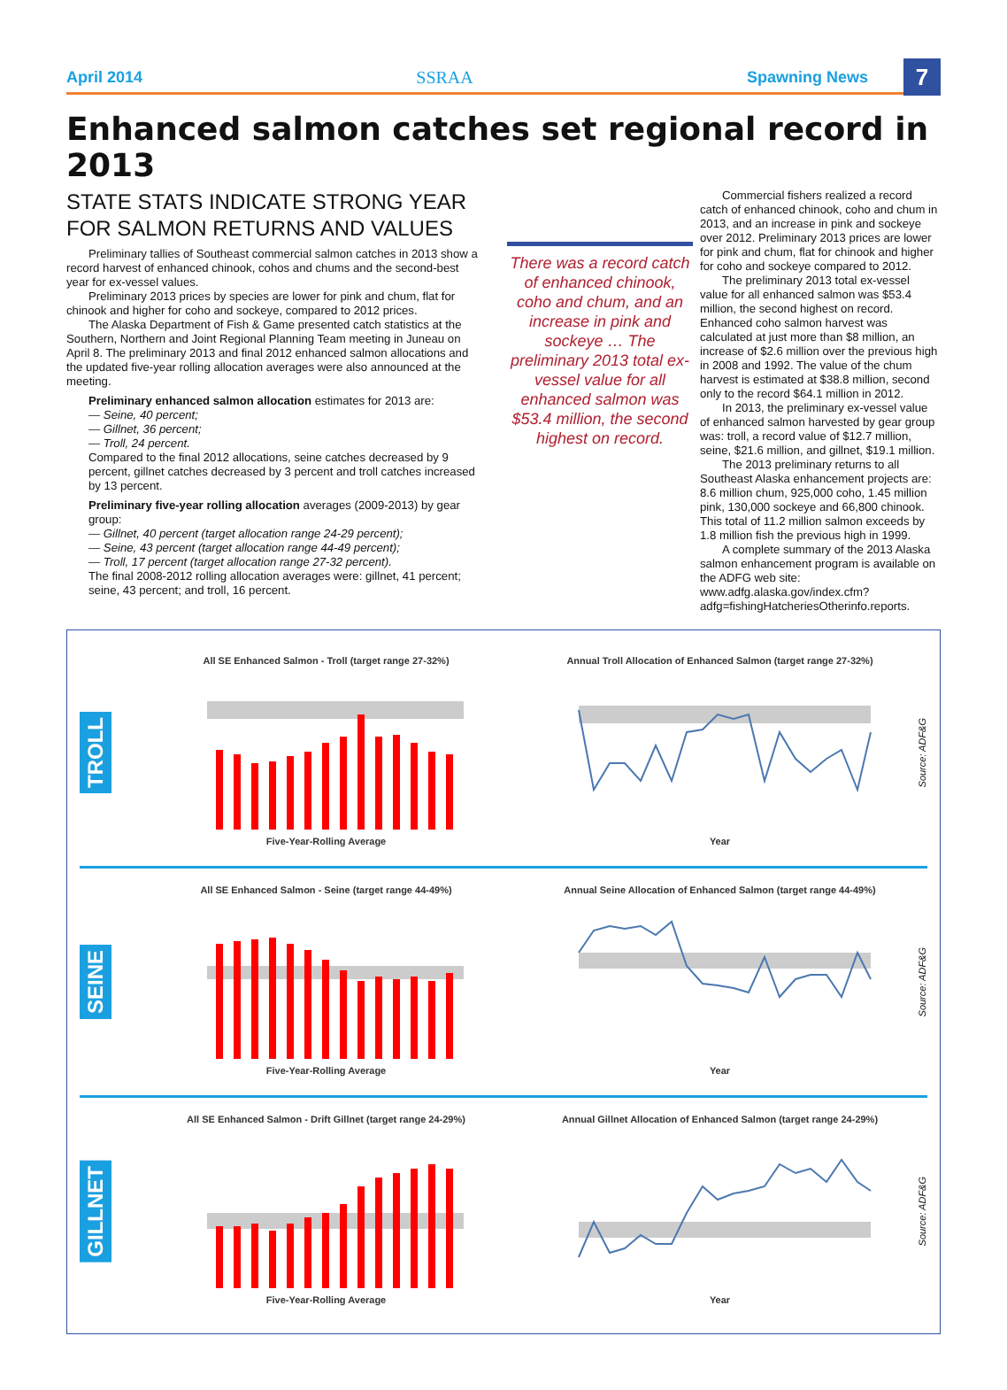April 2014 SSRAA Spawning News 7
Enhanced salmon catches set regional record in 2013
STATE STATS INDICATE STRONG YEAR FOR SALMON RETURNS AND VALUES
Preliminary tallies of Southeast commercial salmon catches in 2013 show a record harvest of enhanced chinook, cohos and chums and the second-best year for ex-vessel values.
Preliminary 2013 prices by species are lower for pink and chum, flat for chinook and higher for coho and sockeye, compared to 2012 prices.
The Alaska Department of Fish & Game presented catch statistics at the Southern, Northern and Joint Regional Planning Team meeting in Juneau on April 8. The preliminary 2013 and final 2012 enhanced salmon allocations and the updated five-year rolling allocation averages were also announced at the meeting.
Preliminary enhanced salmon allocation estimates for 2013 are:
— Seine, 40 percent;
— Gillnet, 36 percent;
— Troll, 24 percent.
Compared to the final 2012 allocations, seine catches decreased by 9 percent, gillnet catches decreased by 3 percent and troll catches increased by 13 percent.
Preliminary five-year rolling allocation averages (2009-2013) by gear group:
— Gillnet, 40 percent (target allocation range 24-29 percent);
— Seine, 43 percent (target allocation range 44-49 percent);
— Troll, 17 percent (target allocation range 27-32 percent).
The final 2008-2012 rolling allocation averages were: gillnet, 41 percent; seine, 43 percent; and troll, 16 percent.
There was a record catch of enhanced chinook, coho and chum, and an increase in pink and sockeye … The preliminary 2013 total ex-vessel value for all enhanced salmon was $53.4 million, the second highest on record.
Commercial fishers realized a record catch of enhanced chinook, coho and chum in 2013, and an increase in pink and sockeye over 2012. Preliminary 2013 prices are lower for pink and chum, flat for chinook and higher for coho and sockeye compared to 2012.
The preliminary 2013 total ex-vessel value for all enhanced salmon was $53.4 million, the second highest on record. Enhanced coho salmon harvest was calculated at just more than $8 million, an increase of $2.6 million over the previous high in 2008 and 1992. The value of the chum harvest is estimated at $38.8 million, second only to the record $64.1 million in 2012.
In 2013, the preliminary ex-vessel value of enhanced salmon harvested by gear group was: troll, a record value of $12.7 million, seine, $21.6 million, and gillnet, $19.1 million.
The 2013 preliminary returns to all Southeast Alaska enhancement projects are: 8.6 million chum, 925,000 coho, 1.45 million pink, 130,000 sockeye and 66,800 chinook. This total of 11.2 million salmon exceeds by 1.8 million fish the previous high in 1999.
A complete summary of the 2013 Alaska salmon enhancement program is available on the ADFG web site: www.adfg.alaska.gov/index.cfm?adfg=fishingHatcheriesOtherinfo.reports.
TROLL
All SE Enhanced Salmon - Troll (target range 27-32%)
Five-Year-Rolling Average
Annual Troll Allocation of Enhanced Salmon (target range 27-32%)
Year
Source: ADF&G
SEINE
All SE Enhanced Salmon - Seine (target range 44-49%)
Five-Year-Rolling Average
Annual Seine Allocation of Enhanced Salmon (target range 44-49%)
Year
Source: ADF&G
GILLNET
All SE Enhanced Salmon - Drift Gillnet (target range 24-29%)
Five-Year-Rolling Average
Annual Gillnet Allocation of Enhanced Salmon (target range 24-29%)
Year
Source: ADF&G